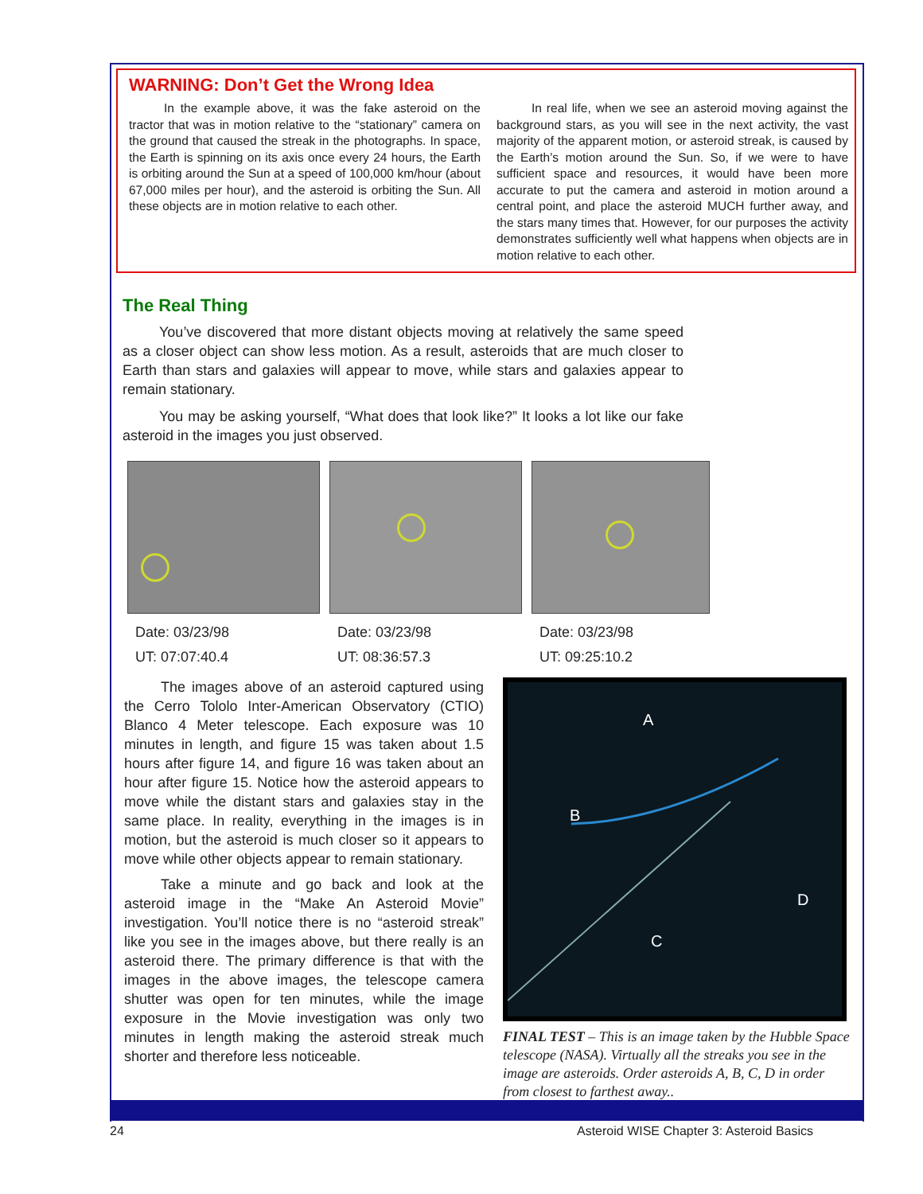WARNING: Don’t Get the Wrong Idea
In the example above, it was the fake asteroid on the tractor that was in motion relative to the “stationary” camera on the ground that caused the streak in the photographs. In space, the Earth is spinning on its axis once every 24 hours, the Earth is orbiting around the Sun at a speed of 100,000 km/hour (about 67,000 miles per hour), and the asteroid is orbiting the Sun. All these objects are in motion relative to each other.
In real life, when we see an asteroid moving against the background stars, as you will see in the next activity, the vast majority of the apparent motion, or asteroid streak, is caused by the Earth’s motion around the Sun. So, if we were to have sufficient space and resources, it would have been more accurate to put the camera and asteroid in motion around a central point, and place the asteroid MUCH further away, and the stars many times that. However, for our purposes the activity demonstrates sufficiently well what happens when objects are in motion relative to each other.
The Real Thing
You’ve discovered that more distant objects moving at relatively the same speed as a closer object can show less motion. As a result, asteroids that are much closer to Earth than stars and galaxies will appear to move, while stars and galaxies appear to remain stationary.
You may be asking yourself, “What does that look like?” It looks a lot like our fake asteroid in the images you just observed.
Date: 03/23/98
UT: 07:07:40.4
Date: 03/23/98
UT: 08:36:57.3
Date: 03/23/98
UT: 09:25:10.2
The images above of an asteroid captured using the Cerro Tololo Inter-American Observatory (CTIO) Blanco 4 Meter telescope. Each exposure was 10 minutes in length, and figure 15 was taken about 1.5 hours after figure 14, and figure 16 was taken about an hour after figure 15. Notice how the asteroid appears to move while the distant stars and galaxies stay in the same place. In reality, everything in the images is in motion, but the asteroid is much closer so it appears to move while other objects appear to remain stationary.
Take a minute and go back and look at the asteroid image in the “Make An Asteroid Movie” investigation. You’ll notice there is no “asteroid streak” like you see in the images above, but there really is an asteroid there. The primary difference is that with the images in the above images, the telescope camera shutter was open for ten minutes, while the image exposure in the Movie investigation was only two minutes in length making the asteroid streak much shorter and therefore less noticeable.
A
B
C
D
FINAL TEST – This is an image taken by the Hubble Space telescope (NASA). Virtually all the streaks you see in the image are asteroids. Order asteroids A, B, C, D in order from closest to farthest away..
24 Asteroid WISE Chapter 3: Asteroid Basics